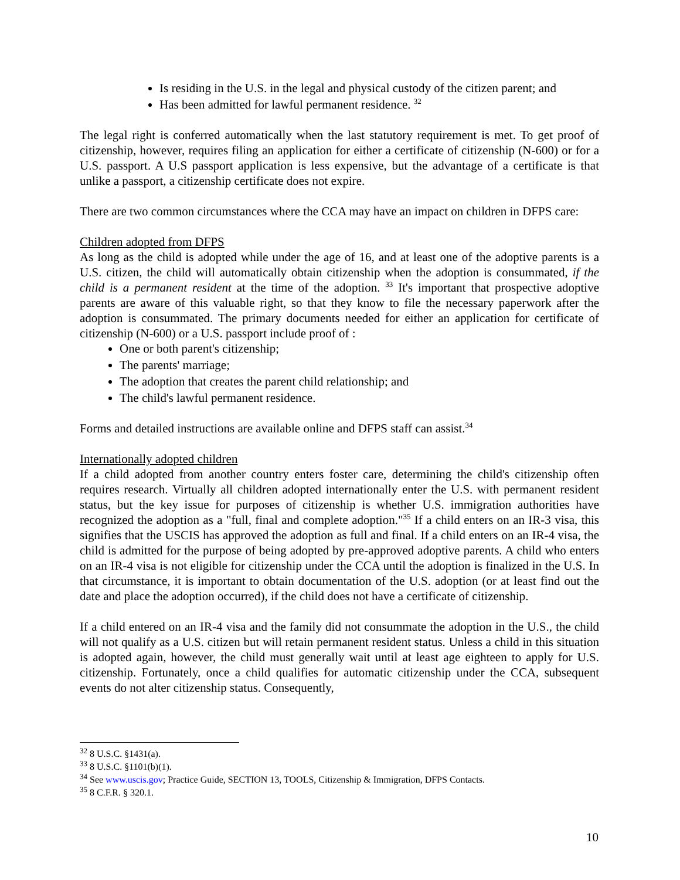Is residing in the U.S. in the legal and physical custody of the citizen parent; and
Has been admitted for lawful permanent residence. <sup>32</sup>
The legal right is conferred automatically when the last statutory requirement is met. To get proof of citizenship, however, requires filing an application for either a certificate of citizenship (N-600) or for a U.S. passport. A U.S passport application is less expensive, but the advantage of a certificate is that unlike a passport, a citizenship certificate does not expire.
There are two common circumstances where the CCA may have an impact on children in DFPS care:
Children adopted from DFPS
As long as the child is adopted while under the age of 16, and at least one of the adoptive parents is a U.S. citizen, the child will automatically obtain citizenship when the adoption is consummated, if the child is a permanent resident at the time of the adoption. <sup>33</sup> It's important that prospective adoptive parents are aware of this valuable right, so that they know to file the necessary paperwork after the adoption is consummated. The primary documents needed for either an application for certificate of citizenship (N-600) or a U.S. passport include proof of :
One or both parent's citizenship;
The parents' marriage;
The adoption that creates the parent child relationship; and
The child's lawful permanent residence.
Forms and detailed instructions are available online and DFPS staff can assist.<sup>34</sup>
Internationally adopted children
If a child adopted from another country enters foster care, determining the child's citizenship often requires research. Virtually all children adopted internationally enter the U.S. with permanent resident status, but the key issue for purposes of citizenship is whether U.S. immigration authorities have recognized the adoption as a "full, final and complete adoption."<sup>35</sup> If a child enters on an IR-3 visa, this signifies that the USCIS has approved the adoption as full and final. If a child enters on an IR-4 visa, the child is admitted for the purpose of being adopted by pre-approved adoptive parents. A child who enters on an IR-4 visa is not eligible for citizenship under the CCA until the adoption is finalized in the U.S. In that circumstance, it is important to obtain documentation of the U.S. adoption (or at least find out the date and place the adoption occurred), if the child does not have a certificate of citizenship.
If a child entered on an IR-4 visa and the family did not consummate the adoption in the U.S., the child will not qualify as a U.S. citizen but will retain permanent resident status. Unless a child in this situation is adopted again, however, the child must generally wait until at least age eighteen to apply for U.S. citizenship. Fortunately, once a child qualifies for automatic citizenship under the CCA, subsequent events do not alter citizenship status. Consequently,
<sup>32</sup> 8 U.S.C. §1431(a).
<sup>33</sup> 8 U.S.C. §1101(b)(1).
<sup>34</sup> See www.uscis.gov; Practice Guide, SECTION 13, TOOLS, Citizenship & Immigration, DFPS Contacts.
<sup>35</sup> 8 C.F.R. § 320.1.
10